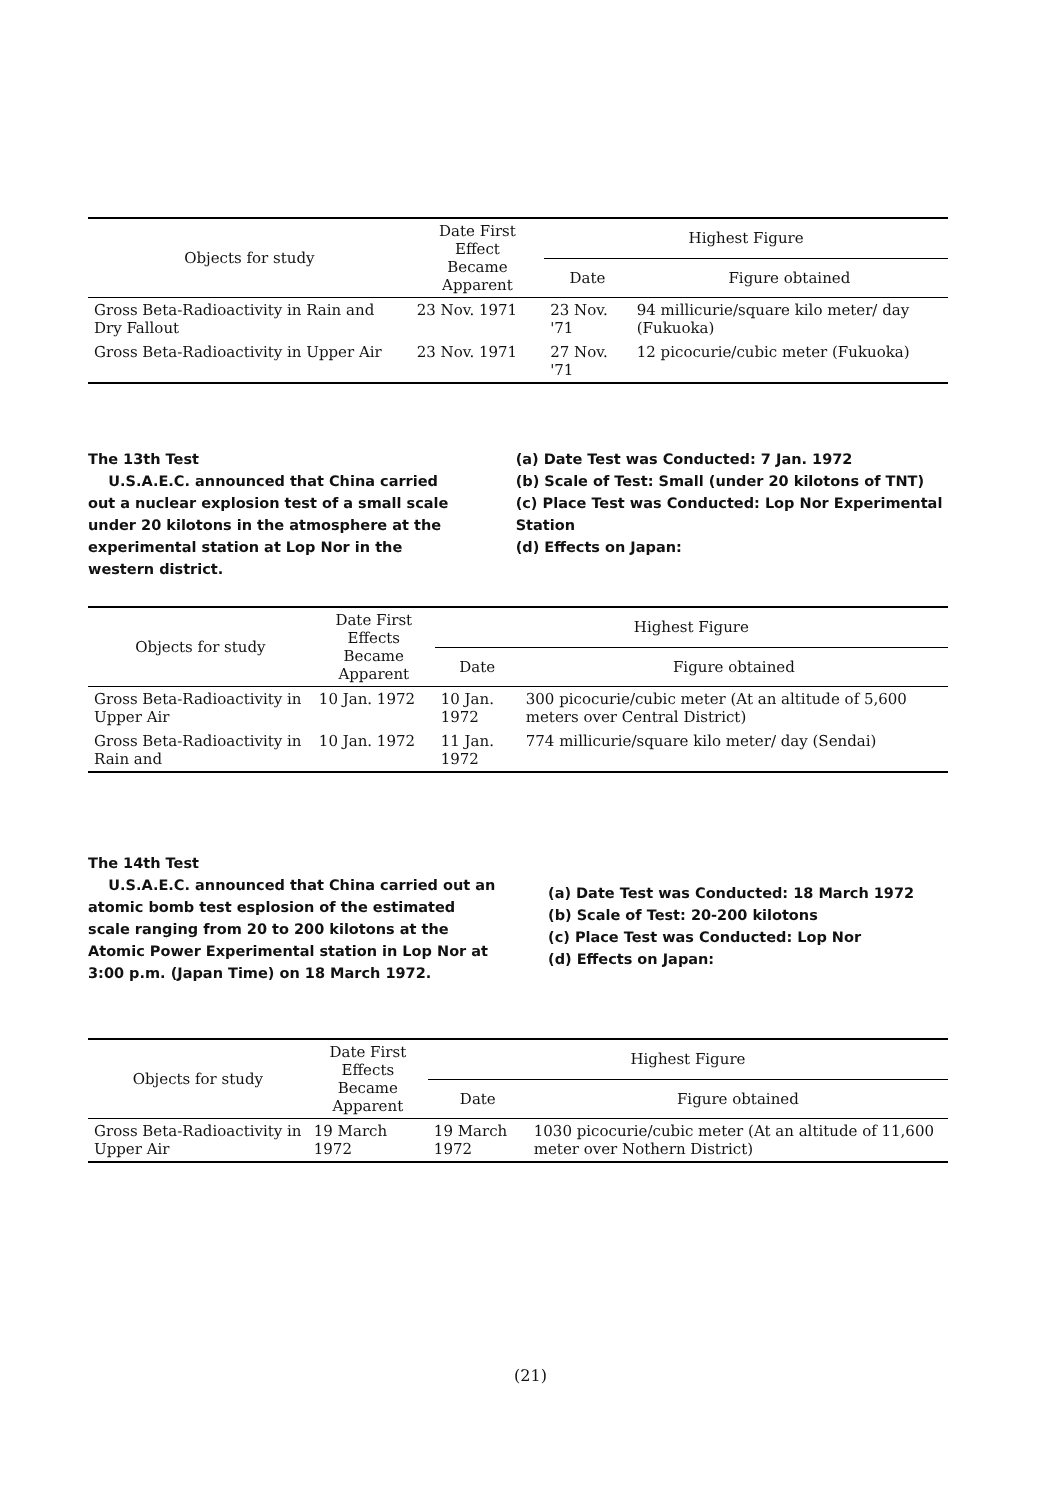| Objects for study | Date First Effect Became Apparent | Highest Figure | |
| --- | --- | --- | --- |
| | | Date | Figure obtained |
| Gross Beta-Radioactivity in Rain and Dry Fallout | 23 Nov. 1971 | 23 Nov. '71 | 94 millicurie/square kilo meter/ day (Fukuoka) |
| Gross Beta-Radioactivity in Upper Air | 23 Nov. 1971 | 27 Nov. '71 | 12 picocurie/cubic meter (Fukuoka) |
The 13th Test
U.S.A.E.C. announced that China carried out a nuclear explosion test of a small scale under 20 kilotons in the atmosphere at the experimental station at Lop Nor in the western district.
(a) Date Test was Conducted: 7 Jan. 1972
(b) Scale of Test: Small (under 20 kilotons of TNT)
(c) Place Test was Conducted: Lop Nor Experimental Station
(d) Effects on Japan:
| Objects for study | Date First Effects Became Apparent | Highest Figure | |
| --- | --- | --- | --- |
| | | Date | Figure obtained |
| Gross Beta-Radioactivity in Upper Air | 10 Jan. 1972 | 10 Jan. 1972 | 300 picocurie/cubic meter (At an altitude of 5,600 meters over Central District) |
| Gross Beta-Radioactivity in Rain and | 10 Jan. 1972 | 11 Jan. 1972 | 774 millicurie/square kilo meter/ day (Sendai) |
The 14th Test
U.S.A.E.C. announced that China carried out an atomic bomb test esplosion of the estimated scale ranging from 20 to 200 kilotons at the Atomic Power Experimental station in Lop Nor at 3:00 p.m. (Japan Time) on 18 March 1972.
(a) Date Test was Conducted: 18 March 1972
(b) Scale of Test: 20-200 kilotons
(c) Place Test was Conducted: Lop Nor
(d) Effects on Japan:
| Objects for study | Date First Effects Became Apparent | Highest Figure | |
| --- | --- | --- | --- |
| | | Date | Figure obtained |
| Gross Beta-Radioactivity in Upper Air | 19 March 1972 | 19 March 1972 | 1030 picocurie/cubic meter (At an altitude of 11,600 meter over Nothern District) |
(21)